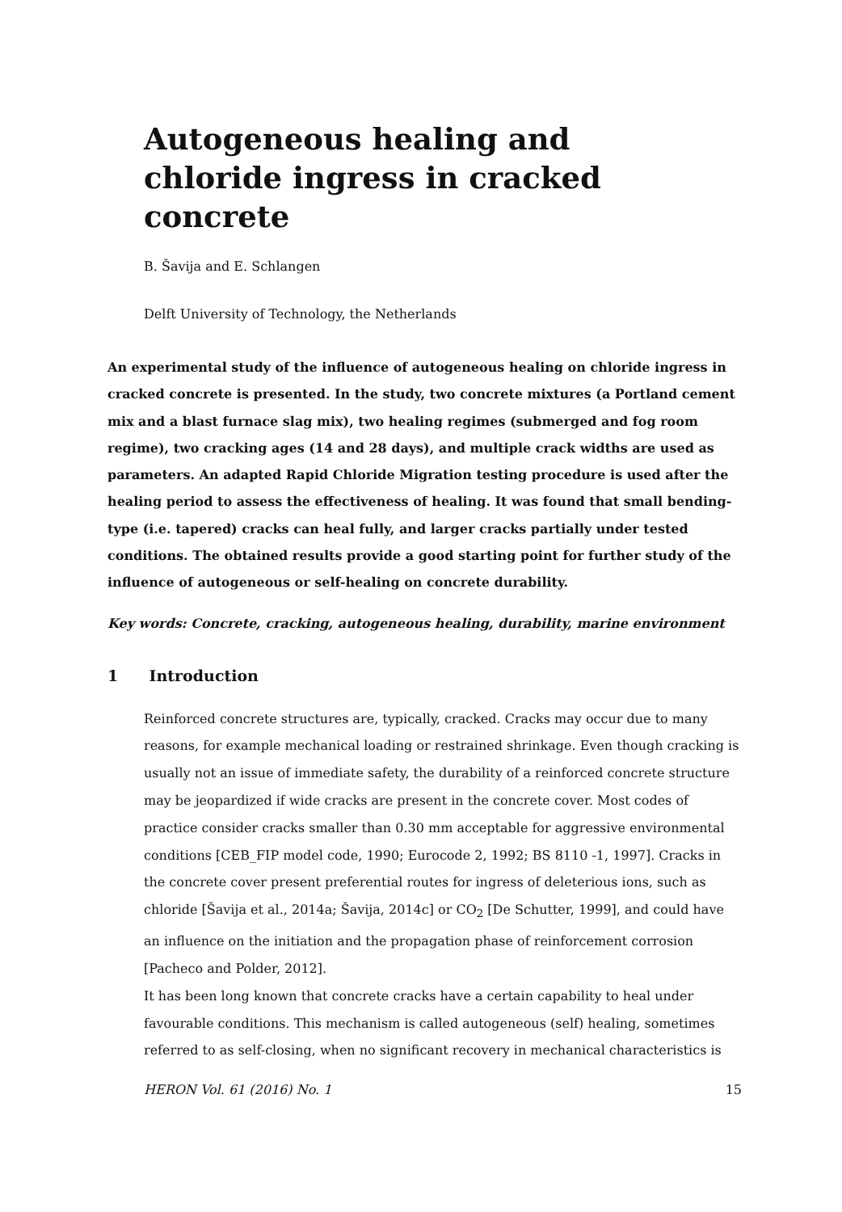Autogeneous healing and chloride ingress in cracked concrete
B. Šavija and E. Schlangen
Delft University of Technology, the Netherlands
An experimental study of the influence of autogeneous healing on chloride ingress in cracked concrete is presented. In the study, two concrete mixtures (a Portland cement mix and a blast furnace slag mix), two healing regimes (submerged and fog room regime), two cracking ages (14 and 28 days), and multiple crack widths are used as parameters. An adapted Rapid Chloride Migration testing procedure is used after the healing period to assess the effectiveness of healing. It was found that small bending-type (i.e. tapered) cracks can heal fully, and larger cracks partially under tested conditions. The obtained results provide a good starting point for further study of the influence of autogeneous or self-healing on concrete durability.
Key words: Concrete, cracking, autogeneous healing, durability, marine environment
1 Introduction
Reinforced concrete structures are, typically, cracked. Cracks may occur due to many reasons, for example mechanical loading or restrained shrinkage. Even though cracking is usually not an issue of immediate safety, the durability of a reinforced concrete structure may be jeopardized if wide cracks are present in the concrete cover. Most codes of practice consider cracks smaller than 0.30 mm acceptable for aggressive environmental conditions [CEB_FIP model code, 1990; Eurocode 2, 1992; BS 8110 -1, 1997]. Cracks in the concrete cover present preferential routes for ingress of deleterious ions, such as chloride [Šavija et al., 2014a; Šavija, 2014c] or CO<sub>2</sub> [De Schutter, 1999], and could have an influence on the initiation and the propagation phase of reinforcement corrosion [Pacheco and Polder, 2012].
It has been long known that concrete cracks have a certain capability to heal under favourable conditions. This mechanism is called autogeneous (self) healing, sometimes referred to as self-closing, when no significant recovery in mechanical characteristics is
HERON Vol. 61 (2016) No. 1 15